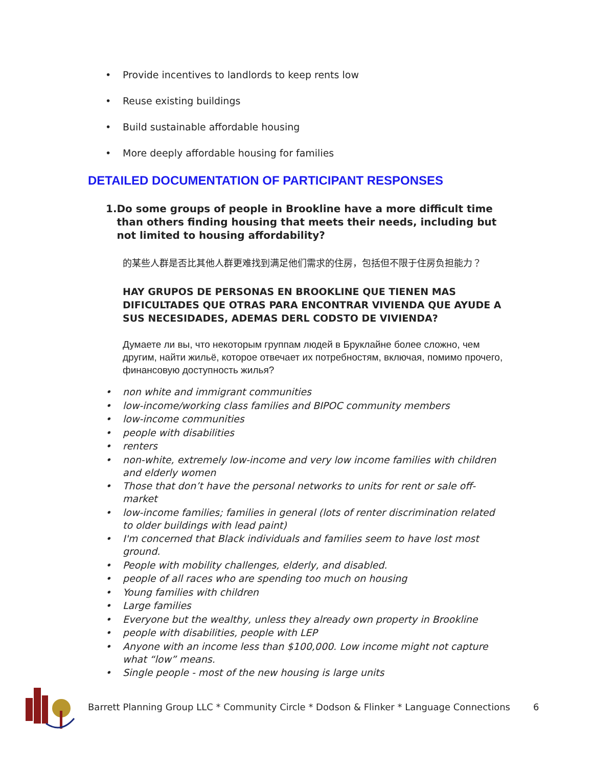• Provide incentives to landlords to keep rents low
• Reuse existing buildings
• Build sustainable affordable housing
• More deeply affordable housing for families
DETAILED DOCUMENTATION OF PARTICIPANT RESPONSES
1. Do some groups of people in Brookline have a more difficult time than others finding housing that meets their needs, including but not limited to housing affordability?
的某些人群是否比其他人群更难找到满足他们需求的住房，包括但不限于住房负担能力？
HAY GRUPOS DE PERSONAS EN BROOKLINE QUE TIENEN MAS DIFICULTADES QUE OTRAS PARA ENCONTRAR VIVIENDA QUE AYUDE A SUS NECESIDADES, ADEMAS DERL CODSTO DE VIVIENDA?
Думаете ли вы, что некоторым группам людей в Бруклайне более сложно, чем другим, найти жильё, которое отвечает их потребностям, включая, помимо прочего, финансовую доступность жилья?
• non white and immigrant communities
• low-income/working class families and BIPOC community members
• low-income communities
• people with disabilities
• renters
• non-white, extremely low-income and very low income families with children and elderly women
• Those that don’t have the personal networks to units for rent or sale off-market
• low-income families; families in general (lots of renter discrimination related to older buildings with lead paint)
• I'm concerned that Black individuals and families seem to have lost most ground.
• People with mobility challenges, elderly, and disabled.
• people of all races who are spending too much on housing
• Young families with children
• Large families
• Everyone but the wealthy, unless they already own property in Brookline
• people with disabilities, people with LEP
• Anyone with an income less than $100,000. Low income might not capture what “low” means.
• Single people - most of the new housing is large units
Barrett Planning Group LLC * Community Circle * Dodson & Flinker * Language Connections 6